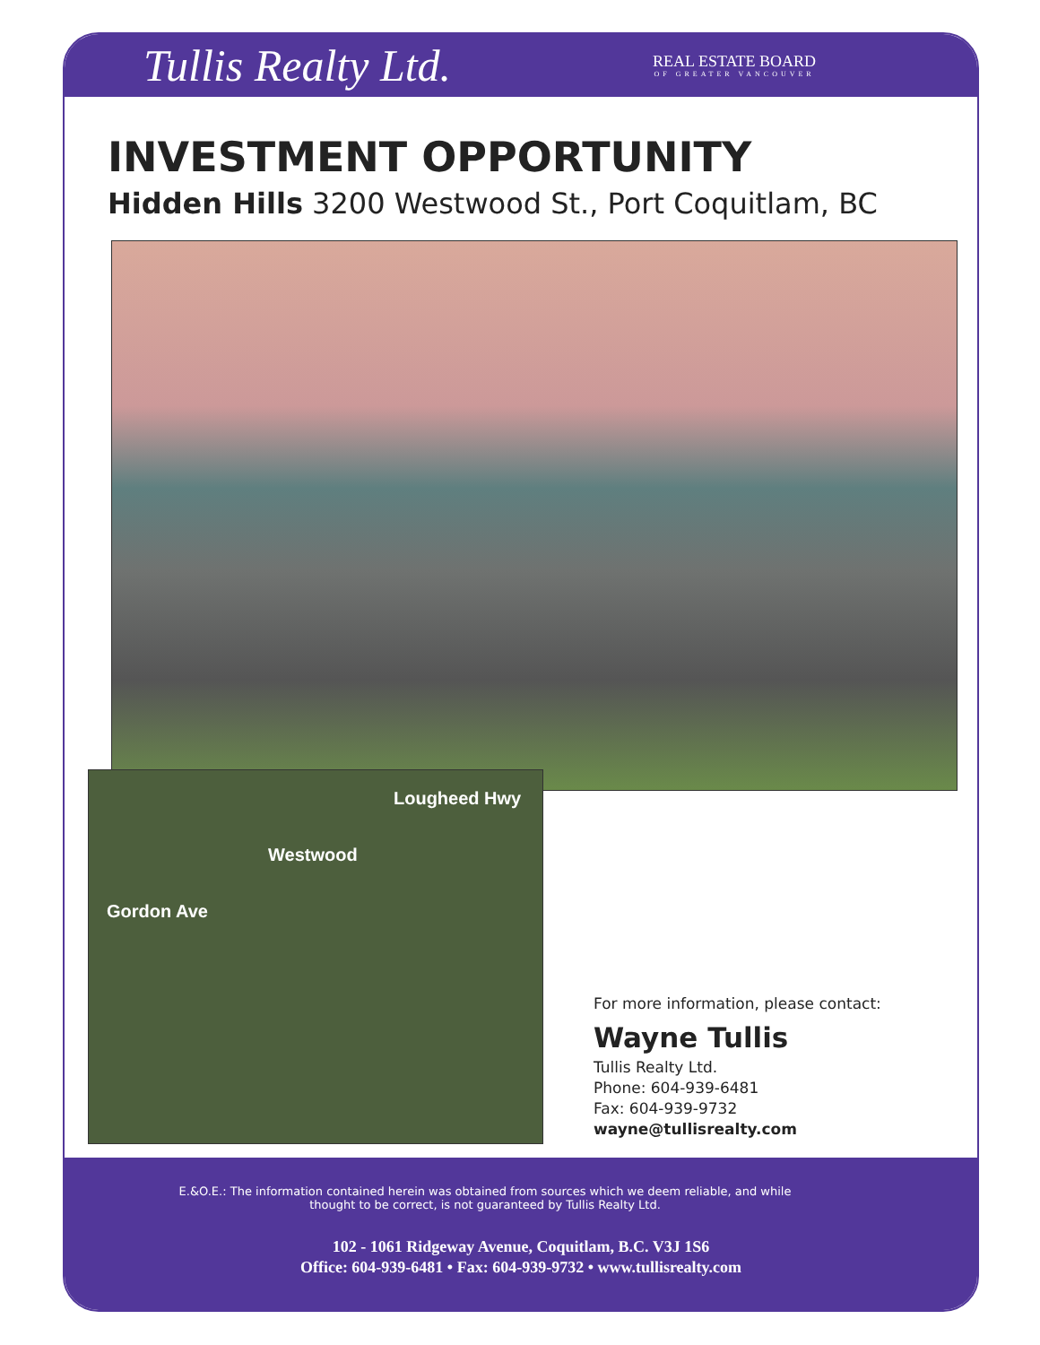Tullis Realty Ltd.
REAL ESTATE BOARD
OF GREATER VANCOUVER
INVESTMENT OPPORTUNITY
Hidden Hills 3200 Westwood St., Port Coquitlam, BC
Lougheed Hwy
Westwood
Gordon Ave
For more information, please contact:
Wayne Tullis
Tullis Realty Ltd.
Phone: 604-939-6481
Fax: 604-939-9732
wayne@tullisrealty.com
E.&O.E.: The information contained herein was obtained from sources which we deem reliable, and while thought to be correct, is not guaranteed by Tullis Realty Ltd.
102 - 1061 Ridgeway Avenue, Coquitlam, B.C. V3J 1S6
Office: 604-939-6481 • Fax: 604-939-9732 • www.tullisrealty.com